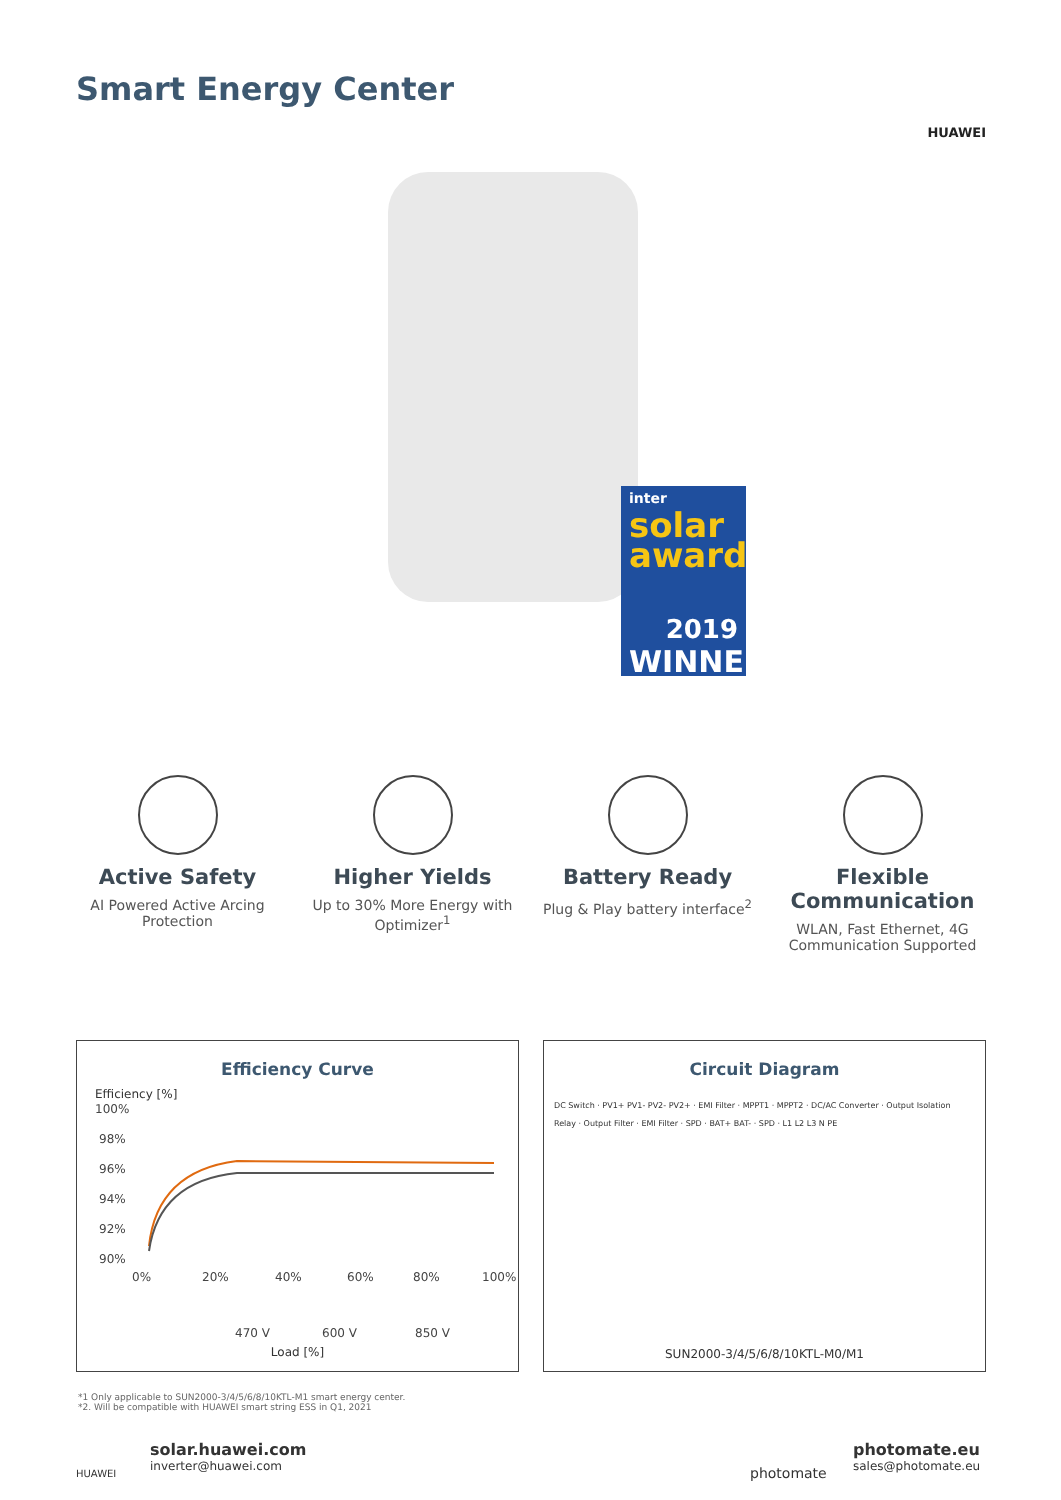Smart Energy Center
HUAWEI
inter
solar
award
2019
WINNER
Active Safety
AI Powered Active Arcing Protection
Higher Yields
Up to 30% More Energy with Optimizer<sup>1</sup>
Battery Ready
Plug & Play battery interface<sup>2</sup>
Flexible Communication
WLAN, Fast Ethernet, 4G Communication Supported
Efficiency Curve
Efficiency [%]
100%
98%
96%
94%
92%
90%
0%
20%
40%
60%
80%
100%
470 V
600 V
850 V
Load [%]
Circuit Diagram
DC Switch · PV1+ PV1- PV2- PV2+ · EMI Filter · MPPT1 · MPPT2 · DC/AC Converter · Output Isolation Relay · Output Filter · EMI Filter · SPD · BAT+ BAT- · SPD · L1 L2 L3 N PE
SUN2000-3/4/5/6/8/10KTL-M0/M1
*1 Only applicable to SUN2000-3/4/5/6/8/10KTL-M1 smart energy center.
*2. Will be compatible with HUAWEI smart string ESS in Q1, 2021
HUAWEI
solar.huawei.com
inverter@huawei.com
photomate
photomate.eu
sales@photomate.eu